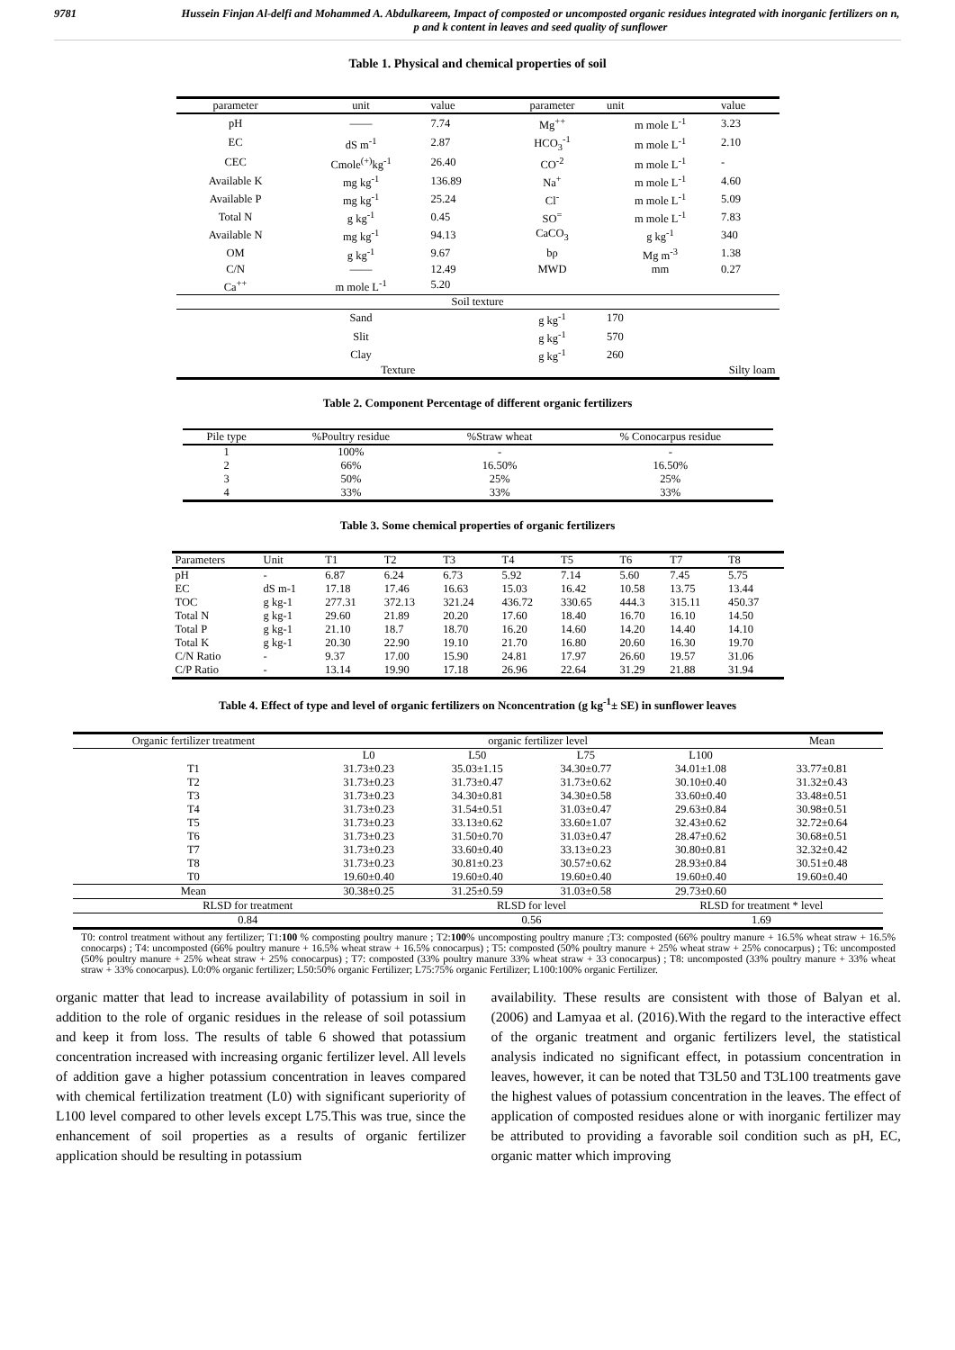9781 Hussein Finjan Al-delfi and Mohammed A. Abdulkareem, Impact of composted or uncomposted organic residues integrated with inorganic fertilizers on n, p and k content in leaves and seed quality of sunflower
Table 1. Physical and chemical properties of soil
| parameter | unit | value | parameter | unit | value |
| --- | --- | --- | --- | --- | --- |
| pH | —— | 7.74 | Mg<sup>++</sup> | m mole L<sup>-1</sup> | 3.23 |
| EC | dS m<sup>-1</sup> | 2.87 | HCO<sub>3</sub><sup>-1</sup> | m mole L<sup>-1</sup> | 2.10 |
| CEC | Cmole<sup>(+)</sup>kg<sup>-1</sup> | 26.40 | CO<sup>-2</sup> | m mole L<sup>-1</sup> | - |
| Available K | mg kg<sup>-1</sup> | 136.89 | Na<sup>+</sup> | m mole L<sup>-1</sup> | 4.60 |
| Available P | mg kg<sup>-1</sup> | 25.24 | Cl<sup>-</sup> | m mole L<sup>-1</sup> | 5.09 |
| Total N | g kg<sup>-1</sup> | 0.45 | SO<sup>=</sup> | m mole L<sup>-1</sup> | 7.83 |
| Available N | mg kg<sup>-1</sup> | 94.13 | CaCO<sub>3</sub> | g kg<sup>-1</sup> | 340 |
| OM | g kg<sup>-1</sup> | 9.67 | bρ | Mg m<sup>-3</sup> | 1.38 |
| C/N | —— | 12.49 | MWD | mm | 0.27 |
| Ca<sup>++</sup> | m mole L<sup>-1</sup> | 5.20 | | | |
| Soil texture | | | | | |
| | Sand | | g kg<sup>-1</sup> | 170 | |
| | Slit | | g kg<sup>-1</sup> | 570 | |
| | Clay | | g kg<sup>-1</sup> | 260 | |
| | Texture | | | Silty loam | |
Table 2. Component Percentage of different organic fertilizers
| Pile type | %Poultry residue | %Straw wheat | % Conocarpus residue |
| --- | --- | --- | --- |
| 1 | 100% | - | - |
| 2 | 66% | 16.50% | 16.50% |
| 3 | 50% | 25% | 25% |
| 4 | 33% | 33% | 33% |
Table 3. Some chemical properties of organic fertilizers
| Parameters | Unit | T1 | T2 | T3 | T4 | T5 | T6 | T7 | T8 |
| --- | --- | --- | --- | --- | --- | --- | --- | --- | --- |
| pH | - | 6.87 | 6.24 | 6.73 | 5.92 | 7.14 | 5.60 | 7.45 | 5.75 |
| EC | dS m-1 | 17.18 | 17.46 | 16.63 | 15.03 | 16.42 | 10.58 | 13.75 | 13.44 |
| TOC | g kg-1 | 277.31 | 372.13 | 321.24 | 436.72 | 330.65 | 444.3 | 315.11 | 450.37 |
| Total N | g kg-1 | 29.60 | 21.89 | 20.20 | 17.60 | 18.40 | 16.70 | 16.10 | 14.50 |
| Total P | g kg-1 | 21.10 | 18.7 | 18.70 | 16.20 | 14.60 | 14.20 | 14.40 | 14.10 |
| Total K | g kg-1 | 20.30 | 22.90 | 19.10 | 21.70 | 16.80 | 20.60 | 16.30 | 19.70 |
| C/N Ratio | - | 9.37 | 17.00 | 15.90 | 24.81 | 17.97 | 26.60 | 19.57 | 31.06 |
| C/P Ratio | - | 13.14 | 19.90 | 17.18 | 26.96 | 22.64 | 31.29 | 21.88 | 31.94 |
Table 4. Effect of type and level of organic fertilizers on Nconcentration (g kg<sup>-1</sup>± SE) in sunflower leaves
| Organic fertilizer treatment | organic fertilizer level | | | | Mean |
| --- | --- | --- | --- | --- | --- |
| | L0 | L50 | L75 | L100 | |
| T1 | 31.73±0.23 | 35.03±1.15 | 34.30±0.77 | 34.01±1.08 | 33.77±0.81 |
| T2 | 31.73±0.23 | 31.73±0.47 | 31.73±0.62 | 30.10±0.40 | 31.32±0.43 |
| T3 | 31.73±0.23 | 34.30±0.81 | 34.30±0.58 | 33.60±0.40 | 33.48±0.51 |
| T4 | 31.73±0.23 | 31.54±0.51 | 31.03±0.47 | 29.63±0.84 | 30.98±0.51 |
| T5 | 31.73±0.23 | 33.13±0.62 | 33.60±1.07 | 32.43±0.62 | 32.72±0.64 |
| T6 | 31.73±0.23 | 31.50±0.70 | 31.03±0.47 | 28.47±0.62 | 30.68±0.51 |
| T7 | 31.73±0.23 | 33.60±0.40 | 33.13±0.23 | 30.80±0.81 | 32.32±0.42 |
| T8 | 31.73±0.23 | 30.81±0.23 | 30.57±0.62 | 28.93±0.84 | 30.51±0.48 |
| T0 | 19.60±0.40 | 19.60±0.40 | 19.60±0.40 | 19.60±0.40 | 19.60±0.40 |
| Mean | 30.38±0.25 | 31.25±0.59 | 31.03±0.58 | 29.73±0.60 | |
| RLSD for treatment | | RLSD for level | | RLSD for treatment * level | |
| 0.84 | | 0.56 | | 1.69 | |
T0: control treatment without any fertilizer; T1:100 % composting poultry manure ; T2:100% uncomposting poultry manure ;T3: composted (66% poultry manure + 16.5% wheat straw + 16.5% conocarps) ; T4: uncomposted (66% poultry manure + 16.5% wheat straw + 16.5% conocarpus) ; T5: composted (50% poultry manure + 25% wheat straw + 25% conocarpus) ; T6: uncomposted (50% poultry manure + 25% wheat straw + 25% conocarpus) ; T7: composted (33% poultry manure 33% wheat straw + 33 conocarpus) ; T8: uncomposted (33% poultry manure + 33% wheat straw + 33% conocarpus). L0:0% organic fertilizer; L50:50% organic Fertilizer; L75:75% organic Fertilizer; L100:100% organic Fertilizer.
organic matter that lead to increase availability of potassium in soil in addition to the role of organic residues in the release of soil potassium and keep it from loss. The results of table 6 showed that potassium concentration increased with increasing organic fertilizer level. All levels of addition gave a higher potassium concentration in leaves compared with chemical fertilization treatment (L0) with significant superiority of L100 level compared to other levels except L75.This was true, since the enhancement of soil properties as a results of organic fertilizer application should be resulting in potassium
availability. These results are consistent with those of Balyan et al. (2006) and Lamyaa et al. (2016).With the regard to the interactive effect of the organic treatment and organic fertilizers level, the statistical analysis indicated no significant effect, in potassium concentration in leaves, however, it can be noted that T3L50 and T3L100 treatments gave the highest values of potassium concentration in the leaves. The effect of application of composted residues alone or with inorganic fertilizer may be attributed to providing a favorable soil condition such as pH, EC, organic matter which improving